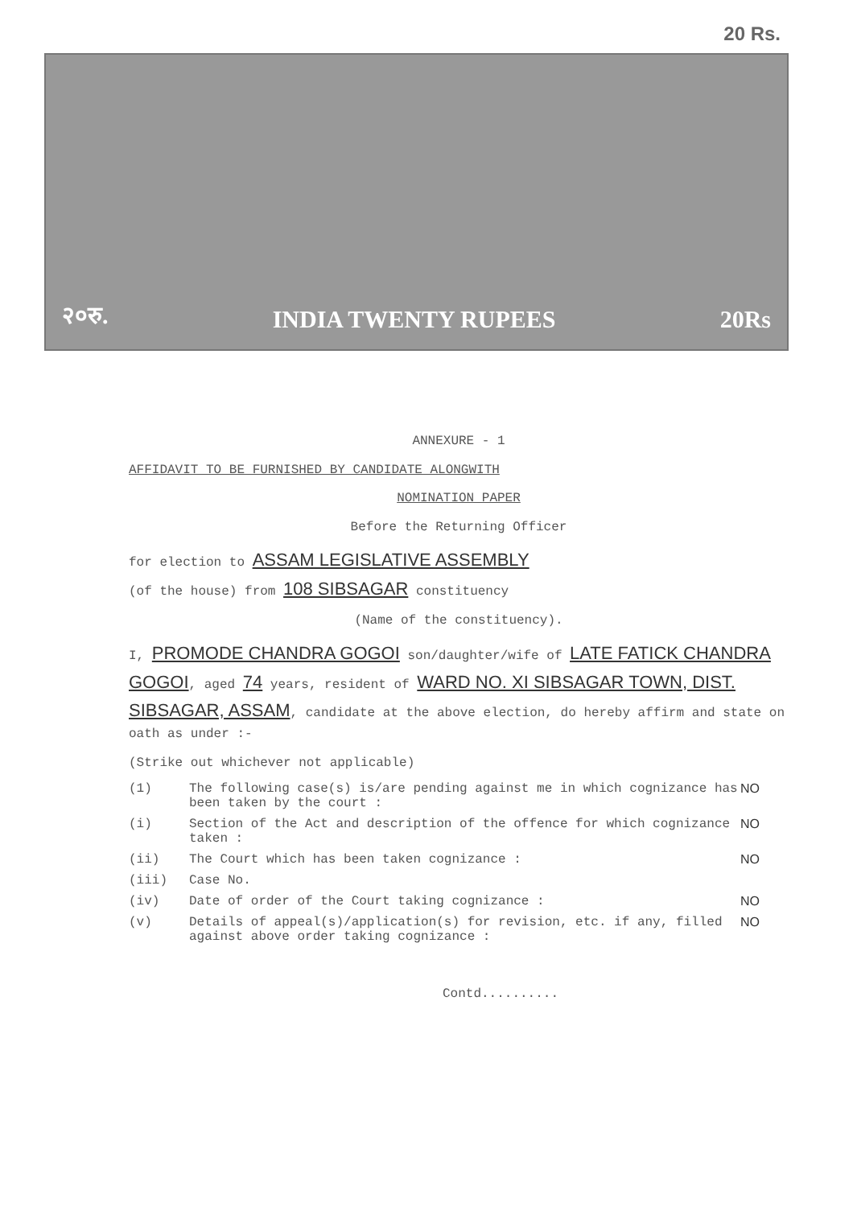20 Rs.
२०रु. INDIA TWENTY RUPEES 20Rs
ANNEXURE - 1
AFFIDAVIT TO BE FURNISHED BY CANDIDATE ALONGWITH
NOMINATION PAPER
Before the Returning Officer
for election to ASSAM LEGISLATIVE ASSEMBLY
(of the house) from 108 SIBSAGAR constituency
(Name of the constituency).
I, PROMODE CHANDRA GOGOI son/daughter/wife of LATE FATICK CHANDRA GOGOI, aged 74 years, resident of WARD NO. XI SIBSAGAR TOWN, DIST. SIBSAGAR, ASSAM, candidate at the above election, do hereby affirm and state on oath as under :-
(Strike out whichever not applicable)
(1) The following case(s) is/are pending against me in which cognizance has been taken by the court : NO
(i) Section of the Act and description of the offence for which cognizance taken : NO
(ii) The Court which has been taken cognizance : NO
(iii) Case No.
(iv) Date of order of the Court taking cognizance : NO
(v) Details of appeal(s)/application(s) for revision, etc. if any, filled against above order taking cognizance : NO
Contd..........